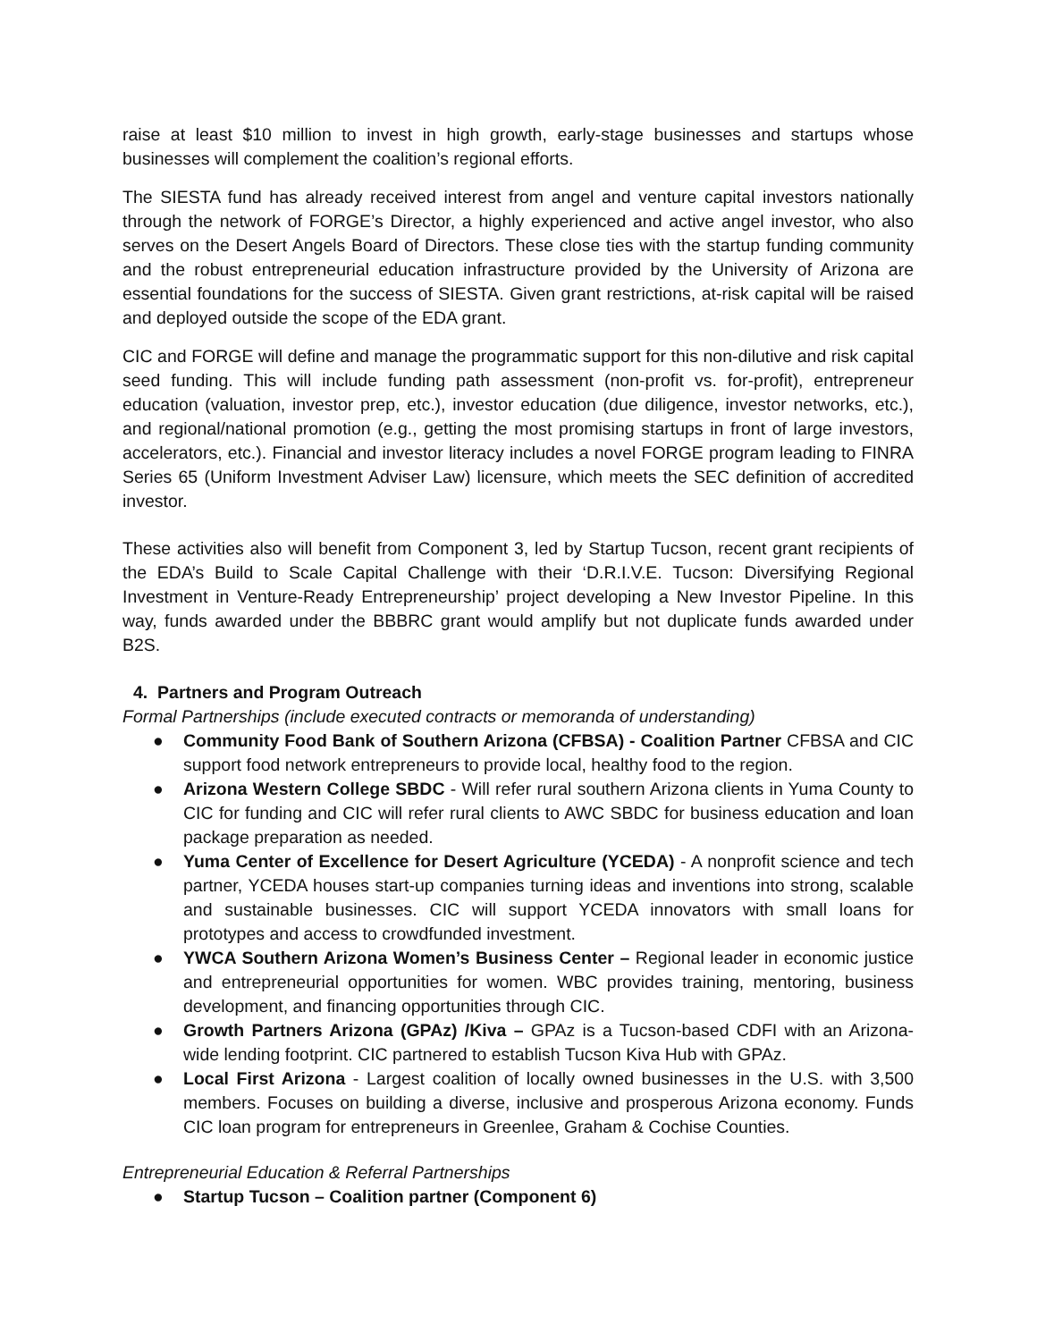raise at least $10 million to invest in high growth, early-stage businesses and startups whose businesses will complement the coalition’s regional efforts.
The SIESTA fund has already received interest from angel and venture capital investors nationally through the network of FORGE’s Director, a highly experienced and active angel investor, who also serves on the Desert Angels Board of Directors. These close ties with the startup funding community and the robust entrepreneurial education infrastructure provided by the University of Arizona are essential foundations for the success of SIESTA. Given grant restrictions, at-risk capital will be raised and deployed outside the scope of the EDA grant.
CIC and FORGE will define and manage the programmatic support for this non-dilutive and risk capital seed funding. This will include funding path assessment (non-profit vs. for-profit), entrepreneur education (valuation, investor prep, etc.), investor education (due diligence, investor networks, etc.), and regional/national promotion (e.g., getting the most promising startups in front of large investors, accelerators, etc.). Financial and investor literacy includes a novel FORGE program leading to FINRA Series 65 (Uniform Investment Adviser Law) licensure, which meets the SEC definition of accredited investor.
These activities also will benefit from Component 3, led by Startup Tucson, recent grant recipients of the EDA’s Build to Scale Capital Challenge with their ‘D.R.I.V.E. Tucson: Diversifying Regional Investment in Venture-Ready Entrepreneurship’ project developing a New Investor Pipeline. In this way, funds awarded under the BBBRC grant would amplify but not duplicate funds awarded under B2S.
4. Partners and Program Outreach
Formal Partnerships (include executed contracts or memoranda of understanding)
● Community Food Bank of Southern Arizona (CFBSA) - Coalition Partner CFBSA and CIC support food network entrepreneurs to provide local, healthy food to the region.
● Arizona Western College SBDC - Will refer rural southern Arizona clients in Yuma County to CIC for funding and CIC will refer rural clients to AWC SBDC for business education and loan package preparation as needed.
● Yuma Center of Excellence for Desert Agriculture (YCEDA) - A nonprofit science and tech partner, YCEDA houses start-up companies turning ideas and inventions into strong, scalable and sustainable businesses. CIC will support YCEDA innovators with small loans for prototypes and access to crowdfunded investment.
● YWCA Southern Arizona Women’s Business Center – Regional leader in economic justice and entrepreneurial opportunities for women. WBC provides training, mentoring, business development, and financing opportunities through CIC.
● Growth Partners Arizona (GPAz) /Kiva – GPAz is a Tucson-based CDFI with an Arizona-wide lending footprint. CIC partnered to establish Tucson Kiva Hub with GPAz.
● Local First Arizona - Largest coalition of locally owned businesses in the U.S. with 3,500 members. Focuses on building a diverse, inclusive and prosperous Arizona economy. Funds CIC loan program for entrepreneurs in Greenlee, Graham & Cochise Counties.
Entrepreneurial Education & Referral Partnerships
● Startup Tucson – Coalition partner (Component 6)